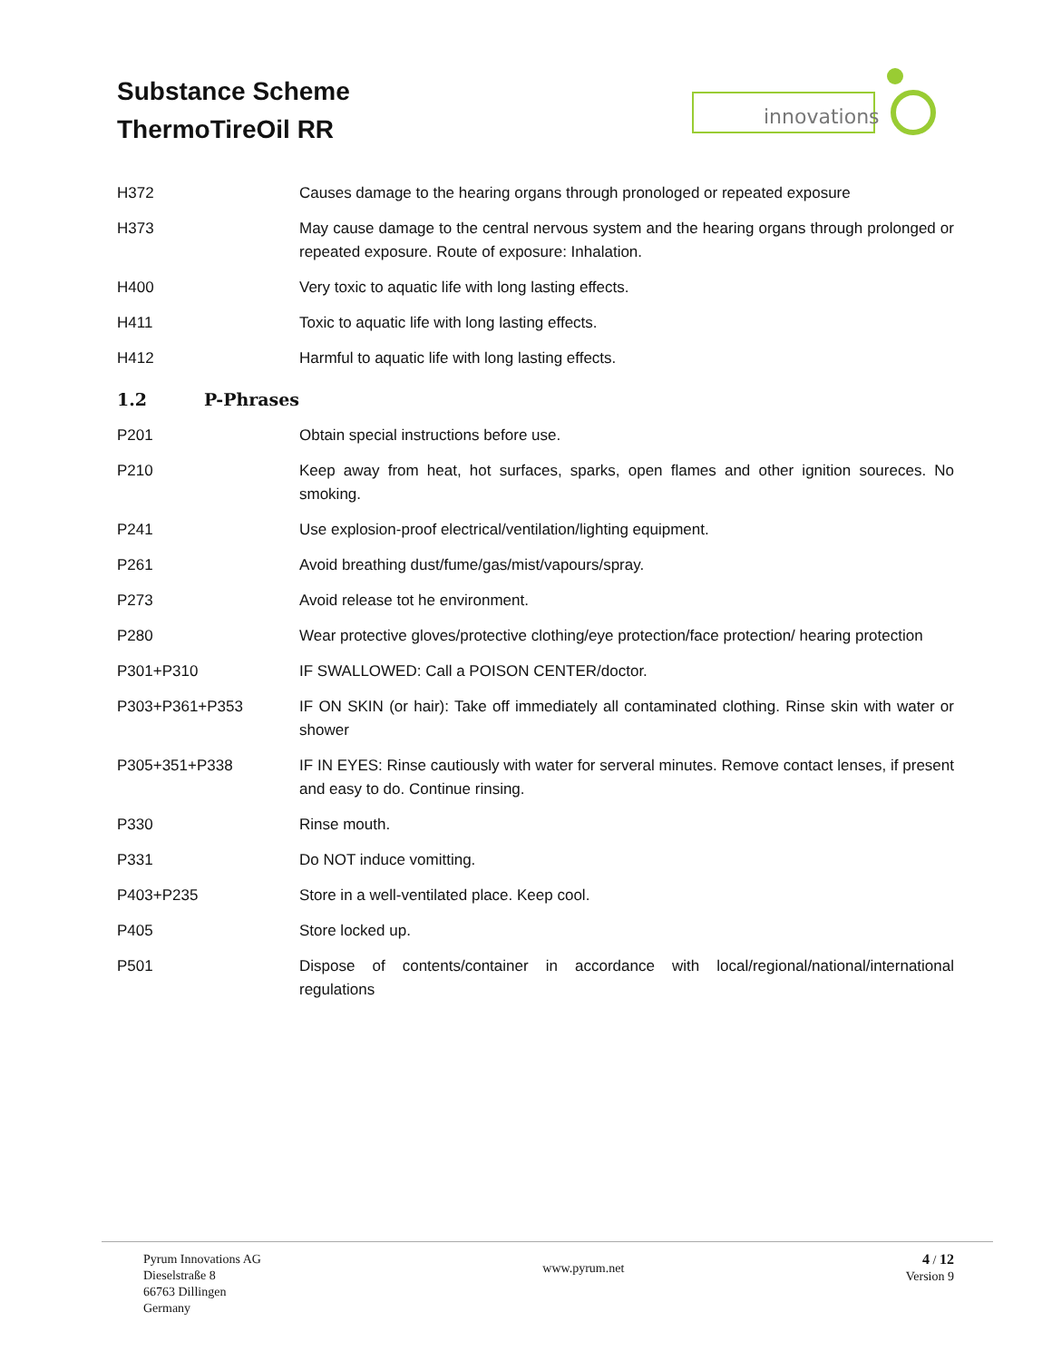Substance Scheme
ThermoTireOil RR
innovations
| H372 | Causes damage to the hearing organs through pronologed or repeated exposure |
| H373 | May cause damage to the central nervous system and the hearing organs through prolonged or repeated exposure. Route of exposure: Inhalation. |
| H400 | Very toxic to aquatic life with long lasting effects. |
| H411 | Toxic to aquatic life with long lasting effects. |
| H412 | Harmful to aquatic life with long lasting effects. |
1.2 P-Phrases
| P201 | Obtain special instructions before use. |
| P210 | Keep away from heat, hot surfaces, sparks, open flames and other ignition soureces. No smoking. |
| P241 | Use explosion-proof electrical/ventilation/lighting equipment. |
| P261 | Avoid breathing dust/fume/gas/mist/vapours/spray. |
| P273 | Avoid release tot he environment. |
| P280 | Wear protective gloves/protective clothing/eye protection/face protection/ hearing protection |
| P301+P310 | IF SWALLOWED: Call a POISON CENTER/doctor. |
| P303+P361+P353 | IF ON SKIN (or hair): Take off immediately all contaminated clothing. Rinse skin with water or shower |
| P305+351+P338 | IF IN EYES: Rinse cautiously with water for serveral minutes. Remove contact lenses, if present and easy to do. Continue rinsing. |
| P330 | Rinse mouth. |
| P331 | Do NOT induce vomitting. |
| P403+P235 | Store in a well-ventilated place. Keep cool. |
| P405 | Store locked up. |
| P501 | Dispose of contents/container in accordance with local/regional/national/international regulations |
Pyrum Innovations AG
Dieselstraße 8
66763 Dillingen
Germany
www.pyrum.net
4 / 12
Version 9